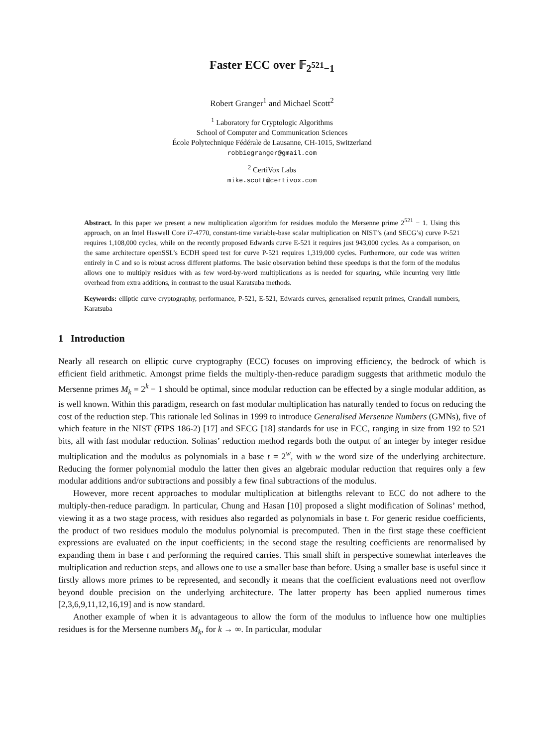Faster ECC over 𝔽<sub>2<sup>521</sup>−1</sub>
Robert Granger<sup>1</sup> and Michael Scott<sup>2</sup>
<sup>1</sup> Laboratory for Cryptologic Algorithms
School of Computer and Communication Sciences
École Polytechnique Fédérale de Lausanne, CH-1015, Switzerland
robbiegranger@gmail.com
<sup>2</sup> CertiVox Labs
mike.scott@certivox.com
Abstract. In this paper we present a new multiplication algorithm for residues modulo the Mersenne prime 2<sup>521</sup> − 1. Using this approach, on an Intel Haswell Core i7-4770, constant-time variable-base scalar multiplication on NIST’s (and SECG’s) curve P-521 requires 1,108,000 cycles, while on the recently proposed Edwards curve E-521 it requires just 943,000 cycles. As a comparison, on the same architecture openSSL’s ECDH speed test for curve P-521 requires 1,319,000 cycles. Furthermore, our code was written entirely in C and so is robust across different platforms. The basic observation behind these speedups is that the form of the modulus allows one to multiply residues with as few word-by-word multiplications as is needed for squaring, while incurring very little overhead from extra additions, in contrast to the usual Karatsuba methods.
Keywords: elliptic curve cryptography, performance, P-521, E-521, Edwards curves, generalised repunit primes, Crandall numbers, Karatsuba
1 Introduction
Nearly all research on elliptic curve cryptography (ECC) focuses on improving efficiency, the bedrock of which is efficient field arithmetic. Amongst prime fields the multiply-then-reduce paradigm suggests that arithmetic modulo the Mersenne primes M<sub>k</sub> = 2<sup>k</sup> − 1 should be optimal, since modular reduction can be effected by a single modular addition, as is well known. Within this paradigm, research on fast modular multiplication has naturally tended to focus on reducing the cost of the reduction step. This rationale led Solinas in 1999 to introduce Generalised Mersenne Numbers (GMNs), five of which feature in the NIST (FIPS 186-2) [17] and SECG [18] standards for use in ECC, ranging in size from 192 to 521 bits, all with fast modular reduction. Solinas’ reduction method regards both the output of an integer by integer residue multiplication and the modulus as polynomials in a base t = 2<sup>w</sup>, with w the word size of the underlying architecture. Reducing the former polynomial modulo the latter then gives an algebraic modular reduction that requires only a few modular additions and/or subtractions and possibly a few final subtractions of the modulus.
However, more recent approaches to modular multiplication at bitlengths relevant to ECC do not adhere to the multiply-then-reduce paradigm. In particular, Chung and Hasan [10] proposed a slight modification of Solinas’ method, viewing it as a two stage process, with residues also regarded as polynomials in base t. For generic residue coefficients, the product of two residues modulo the modulus polynomial is precomputed. Then in the first stage these coefficient expressions are evaluated on the input coefficients; in the second stage the resulting coefficients are renormalised by expanding them in base t and performing the required carries. This small shift in perspective somewhat interleaves the multiplication and reduction steps, and allows one to use a smaller base than before. Using a smaller base is useful since it firstly allows more primes to be represented, and secondly it means that the coefficient evaluations need not overflow beyond double precision on the underlying architecture. The latter property has been applied numerous times [2,3,6,9,11,12,16,19] and is now standard.
Another example of when it is advantageous to allow the form of the modulus to influence how one multiplies residues is for the Mersenne numbers M<sub>k</sub>, for k → ∞. In particular, modular